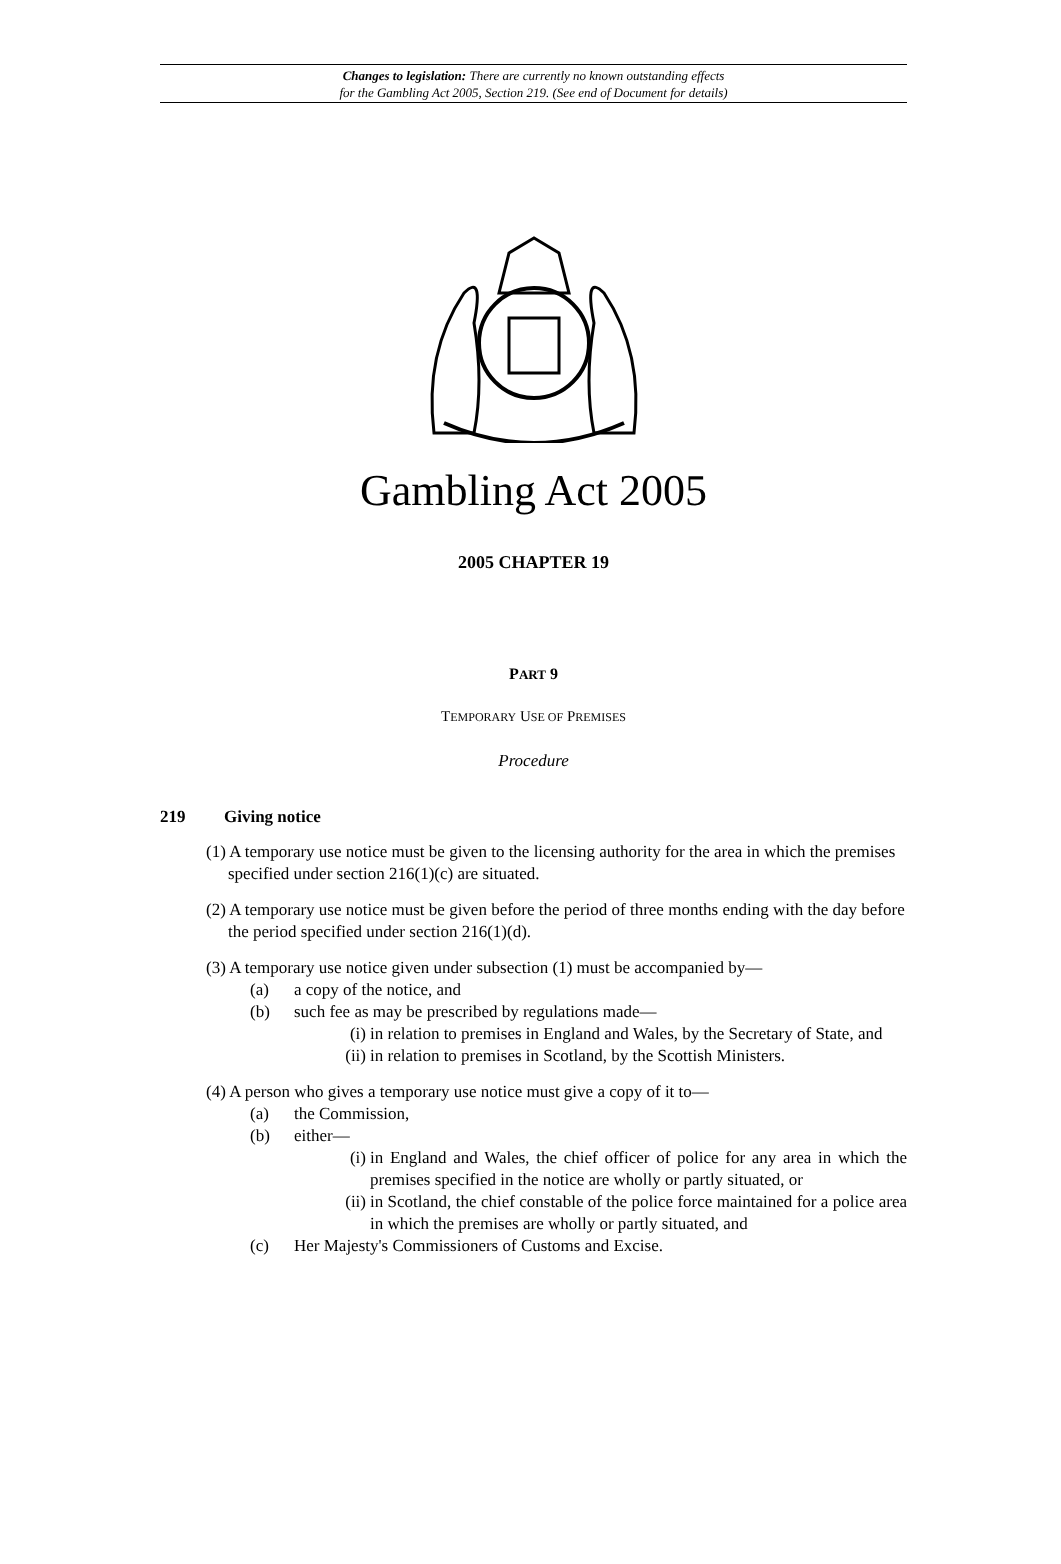Changes to legislation: There are currently no known outstanding effects
for the Gambling Act 2005, Section 219. (See end of Document for details)
Gambling Act 2005
2005 CHAPTER 19
PART 9
TEMPORARY USE OF PREMISES
Procedure
219 Giving notice
(1) A temporary use notice must be given to the licensing authority for the area in which the premises specified under section 216(1)(c) are situated.
(2) A temporary use notice must be given before the period of three months ending with the day before the period specified under section 216(1)(d).
(3) A temporary use notice given under subsection (1) must be accompanied by—
(a) a copy of the notice, and
(b) such fee as may be prescribed by regulations made—
(i) in relation to premises in England and Wales, by the Secretary of State, and
(ii) in relation to premises in Scotland, by the Scottish Ministers.
(4) A person who gives a temporary use notice must give a copy of it to—
(a) the Commission,
(b) either—
(i) in England and Wales, the chief officer of police for any area in which the premises specified in the notice are wholly or partly situated, or
(ii) in Scotland, the chief constable of the police force maintained for a police area in which the premises are wholly or partly situated, and
(c) Her Majesty's Commissioners of Customs and Excise.